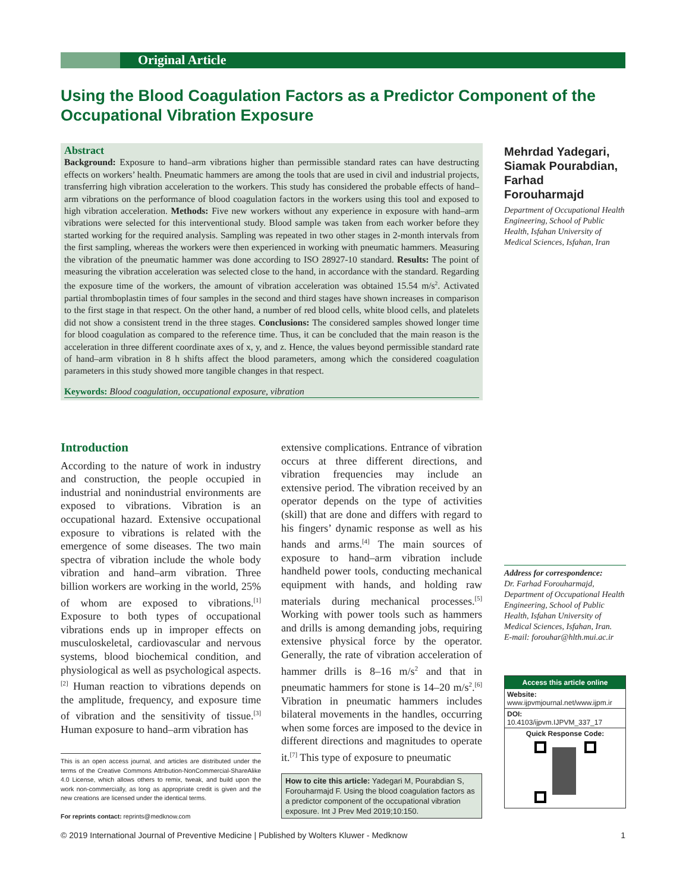Original Article
Using the Blood Coagulation Factors as a Predictor Component of the Occupational Vibration Exposure
Abstract
Background: Exposure to hand–arm vibrations higher than permissible standard rates can have destructing effects on workers’ health. Pneumatic hammers are among the tools that are used in civil and industrial projects, transferring high vibration acceleration to the workers. This study has considered the probable effects of hand–arm vibrations on the performance of blood coagulation factors in the workers using this tool and exposed to high vibration acceleration. Methods: Five new workers without any experience in exposure with hand–arm vibrations were selected for this interventional study. Blood sample was taken from each worker before they started working for the required analysis. Sampling was repeated in two other stages in 2-month intervals from the first sampling, whereas the workers were then experienced in working with pneumatic hammers. Measuring the vibration of the pneumatic hammer was done according to ISO 28927-10 standard. Results: The point of measuring the vibration acceleration was selected close to the hand, in accordance with the standard. Regarding the exposure time of the workers, the amount of vibration acceleration was obtained 15.54 m/s<sup>2</sup>. Activated partial thromboplastin times of four samples in the second and third stages have shown increases in comparison to the first stage in that respect. On the other hand, a number of red blood cells, white blood cells, and platelets did not show a consistent trend in the three stages. Conclusions: The considered samples showed longer time for blood coagulation as compared to the reference time. Thus, it can be concluded that the main reason is the acceleration in three different coordinate axes of x, y, and z. Hence, the values beyond permissible standard rate of hand–arm vibration in 8 h shifts affect the blood parameters, among which the considered coagulation parameters in this study showed more tangible changes in that respect.
Keywords: Blood coagulation, occupational exposure, vibration
Mehrdad Yadegari, Siamak Pourabdian, Farhad Forouharmajd
Department of Occupational Health Engineering, School of Public Health, Isfahan University of Medical Sciences, Isfahan, Iran
Address for correspondence:
Dr. Farhad Forouharmajd, Department of Occupational Health Engineering, School of Public Health, Isfahan University of Medical Sciences, Isfahan, Iran.
E-mail: forouhar@hlth.mui.ac.ir
Access this article online
Website:
www.ijpvmjournal.net/www.ijpm.ir
DOI:
10.4103/ijpvm.IJPVM_337_17
Quick Response Code:
Introduction
According to the nature of work in industry and construction, the people occupied in industrial and nonindustrial environments are exposed to vibrations. Vibration is an occupational hazard. Extensive occupational exposure to vibrations is related with the emergence of some diseases. The two main spectra of vibration include the whole body vibration and hand–arm vibration. Three billion workers are working in the world, 25% of whom are exposed to vibrations.<sup>[1]</sup> Exposure to both types of occupational vibrations ends up in improper effects on musculoskeletal, cardiovascular and nervous systems, blood biochemical condition, and physiological as well as psychological aspects.<sup>[2]</sup> Human reaction to vibrations depends on the amplitude, frequency, and exposure time of vibration and the sensitivity of tissue.<sup>[3]</sup> Human exposure to hand–arm vibration has
extensive complications. Entrance of vibration occurs at three different directions, and vibration frequencies may include an extensive period. The vibration received by an operator depends on the type of activities (skill) that are done and differs with regard to his fingers’ dynamic response as well as his hands and arms.<sup>[4]</sup> The main sources of exposure to hand–arm vibration include handheld power tools, conducting mechanical equipment with hands, and holding raw materials during mechanical processes.<sup>[5]</sup> Working with power tools such as hammers and drills is among demanding jobs, requiring extensive physical force by the operator. Generally, the rate of vibration acceleration of hammer drills is 8–16 m/s<sup>2</sup> and that in pneumatic hammers for stone is 14–20 m/s<sup>2</sup>.<sup>[6]</sup> Vibration in pneumatic hammers includes bilateral movements in the handles, occurring when some forces are imposed to the device in different directions and magnitudes to operate it.<sup>[7]</sup> This type of exposure to pneumatic
This is an open access journal, and articles are distributed under the terms of the Creative Commons Attribution-NonCommercial-ShareAlike 4.0 License, which allows others to remix, tweak, and build upon the work non-commercially, as long as appropriate credit is given and the new creations are licensed under the identical terms.
For reprints contact: reprints@medknow.com
How to cite this article: Yadegari M, Pourabdian S, Forouharmajd F. Using the blood coagulation factors as a predictor component of the occupational vibration exposure. Int J Prev Med 2019;10:150.
© 2019 International Journal of Preventive Medicine | Published by Wolters Kluwer - Medknow 1